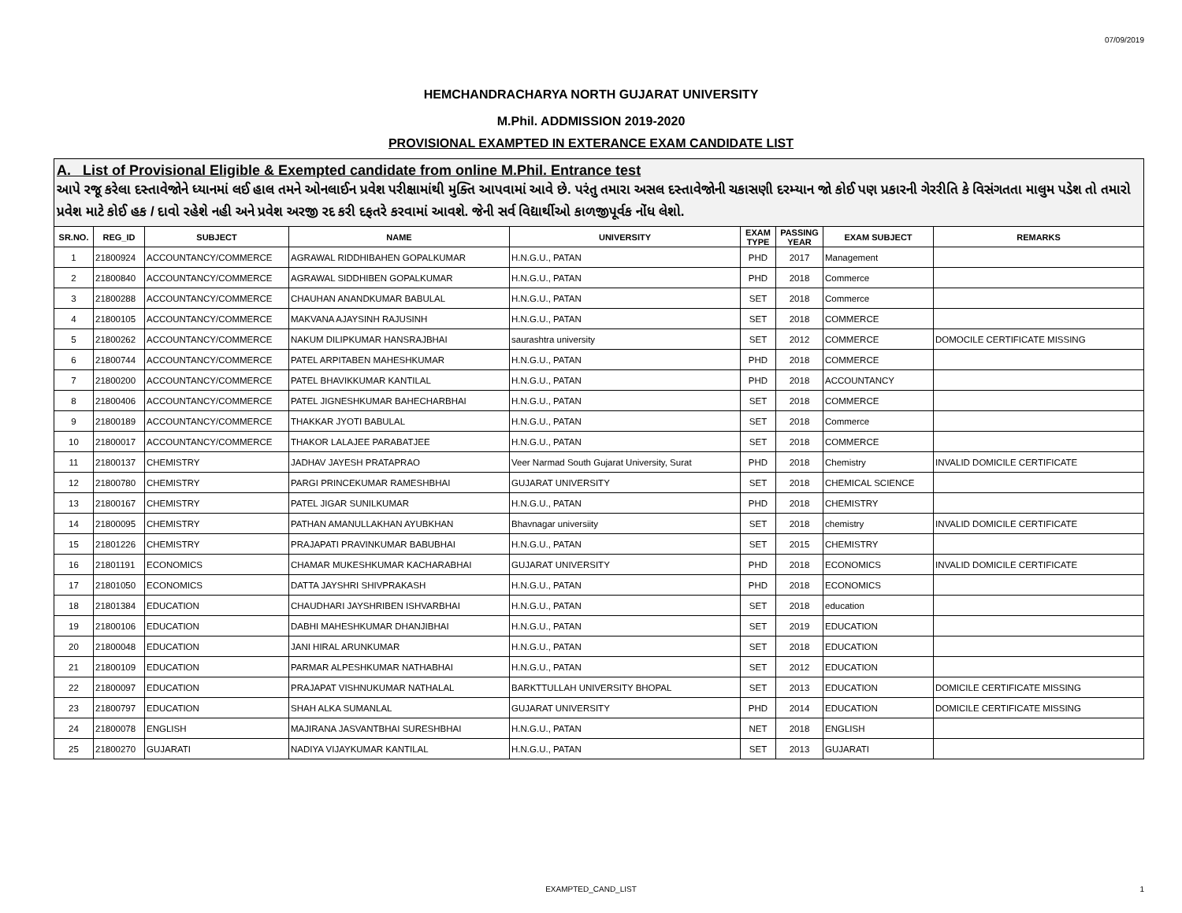07/09/2019
HEMCHANDRACHARYA NORTH GUJARAT UNIVERSITY
M.Phil. ADDMISSION 2019-2020
PROVISIONAL EXAMPTED IN EXTERANCE EXAM CANDIDATE LIST
A. List of Provisional Eligible & Exempted candidate from online M.Phil. Entrance test
આપે રજૂ કરેલા દસ્તાવેજોને ધ્યાનમાં લઈ હાલ તમને ઓનલાઈન પ્રવેશ પરીક્ષામાંથી મુક્તિ આપવામાં આવે છે. પરંતુ તમારા અસલ દસ્તાવેજોની ચકાસણી દરમ્યાન જો કોઈ પણ પ્રકારની ગેરરીતિ કે વિસંગતતા માલુમ પડેશ તો તમારો પ્રવેશ માટે કોઈ હક / દાવો રહેશે નહી અને પ્રવેશ અરજી રદ કરી દફતરે કરવામાં આવશે. જેની સર્વ વિદ્યાર્થીઓ કાળજીપૂર્વક નોંધ લેશો.
| SR.NO. | REG_ID | SUBJECT | NAME | UNIVERSITY | EXAM TYPE | PASSING YEAR | EXAM SUBJECT | REMARKS |
| --- | --- | --- | --- | --- | --- | --- | --- | --- |
| 1 | 21800924 | ACCOUNTANCY/COMMERCE | AGRAWAL RIDDHIBAHEN GOPALKUMAR | H.N.G.U., PATAN | PHD | 2017 | Management | |
| 2 | 21800840 | ACCOUNTANCY/COMMERCE | AGRAWAL SIDDHIBEN GOPALKUMAR | H.N.G.U., PATAN | PHD | 2018 | Commerce | |
| 3 | 21800288 | ACCOUNTANCY/COMMERCE | CHAUHAN ANANDKUMAR BABULAL | H.N.G.U., PATAN | SET | 2018 | Commerce | |
| 4 | 21800105 | ACCOUNTANCY/COMMERCE | MAKVANA AJAYSINH RAJUSINH | H.N.G.U., PATAN | SET | 2018 | COMMERCE | |
| 5 | 21800262 | ACCOUNTANCY/COMMERCE | NAKUM DILIPKUMAR HANSRAJBHAI | saurashtra university | SET | 2012 | COMMERCE | DOMOCILE CERTIFICATE MISSING |
| 6 | 21800744 | ACCOUNTANCY/COMMERCE | PATEL ARPITABEN MAHESHKUMAR | H.N.G.U., PATAN | PHD | 2018 | COMMERCE | |
| 7 | 21800200 | ACCOUNTANCY/COMMERCE | PATEL BHAVIKKUMAR KANTILAL | H.N.G.U., PATAN | PHD | 2018 | ACCOUNTANCY | |
| 8 | 21800406 | ACCOUNTANCY/COMMERCE | PATEL JIGNESHKUMAR BAHECHARBHAI | H.N.G.U., PATAN | SET | 2018 | COMMERCE | |
| 9 | 21800189 | ACCOUNTANCY/COMMERCE | THAKKAR JYOTI BABULAL | H.N.G.U., PATAN | SET | 2018 | Commerce | |
| 10 | 21800017 | ACCOUNTANCY/COMMERCE | THAKOR LALAJEE PARABATJEE | H.N.G.U., PATAN | SET | 2018 | COMMERCE | |
| 11 | 21800137 | CHEMISTRY | JADHAV JAYESH PRATAPRAO | Veer Narmad South Gujarat University, Surat | PHD | 2018 | Chemistry | INVALID DOMICILE CERTIFICATE |
| 12 | 21800780 | CHEMISTRY | PARGI PRINCEKUMAR RAMESHBHAI | GUJARAT UNIVERSITY | SET | 2018 | CHEMICAL SCIENCE | |
| 13 | 21800167 | CHEMISTRY | PATEL JIGAR SUNILKUMAR | H.N.G.U., PATAN | PHD | 2018 | CHEMISTRY | |
| 14 | 21800095 | CHEMISTRY | PATHAN AMANULLAKHAN AYUBKHAN | Bhavnagar universiity | SET | 2018 | chemistry | INVALID DOMICILE CERTIFICATE |
| 15 | 21801226 | CHEMISTRY | PRAJAPATI PRAVINKUMAR BABUBHAI | H.N.G.U., PATAN | SET | 2015 | CHEMISTRY | |
| 16 | 21801191 | ECONOMICS | CHAMAR MUKESHKUMAR KACHARABHAI | GUJARAT UNIVERSITY | PHD | 2018 | ECONOMICS | INVALID DOMICILE CERTIFICATE |
| 17 | 21801050 | ECONOMICS | DATTA JAYSHRI SHIVPRAKASH | H.N.G.U., PATAN | PHD | 2018 | ECONOMICS | |
| 18 | 21801384 | EDUCATION | CHAUDHARI JAYSHRIBEN ISHVARBHAI | H.N.G.U., PATAN | SET | 2018 | education | |
| 19 | 21800106 | EDUCATION | DABHI MAHESHKUMAR DHANJIBHAI | H.N.G.U., PATAN | SET | 2019 | EDUCATION | |
| 20 | 21800048 | EDUCATION | JANI HIRAL ARUNKUMAR | H.N.G.U., PATAN | SET | 2018 | EDUCATION | |
| 21 | 21800109 | EDUCATION | PARMAR ALPESHKUMAR NATHABHAI | H.N.G.U., PATAN | SET | 2012 | EDUCATION | |
| 22 | 21800097 | EDUCATION | PRAJAPAT VISHNUKUMAR NATHALAL | BARKTTULLAH UNIVERSITY BHOPAL | SET | 2013 | EDUCATION | DOMICILE CERTIFICATE MISSING |
| 23 | 21800797 | EDUCATION | SHAH ALKA SUMANLAL | GUJARAT UNIVERSITY | PHD | 2014 | EDUCATION | DOMICILE CERTIFICATE MISSING |
| 24 | 21800078 | ENGLISH | MAJIRANA JASVANTBHAI SURESHBHAI | H.N.G.U., PATAN | NET | 2018 | ENGLISH | |
| 25 | 21800270 | GUJARATI | NADIYA VIJAYKUMAR KANTILAL | H.N.G.U., PATAN | SET | 2013 | GUJARATI | |
EXAMPTED_CAND_LIST 1